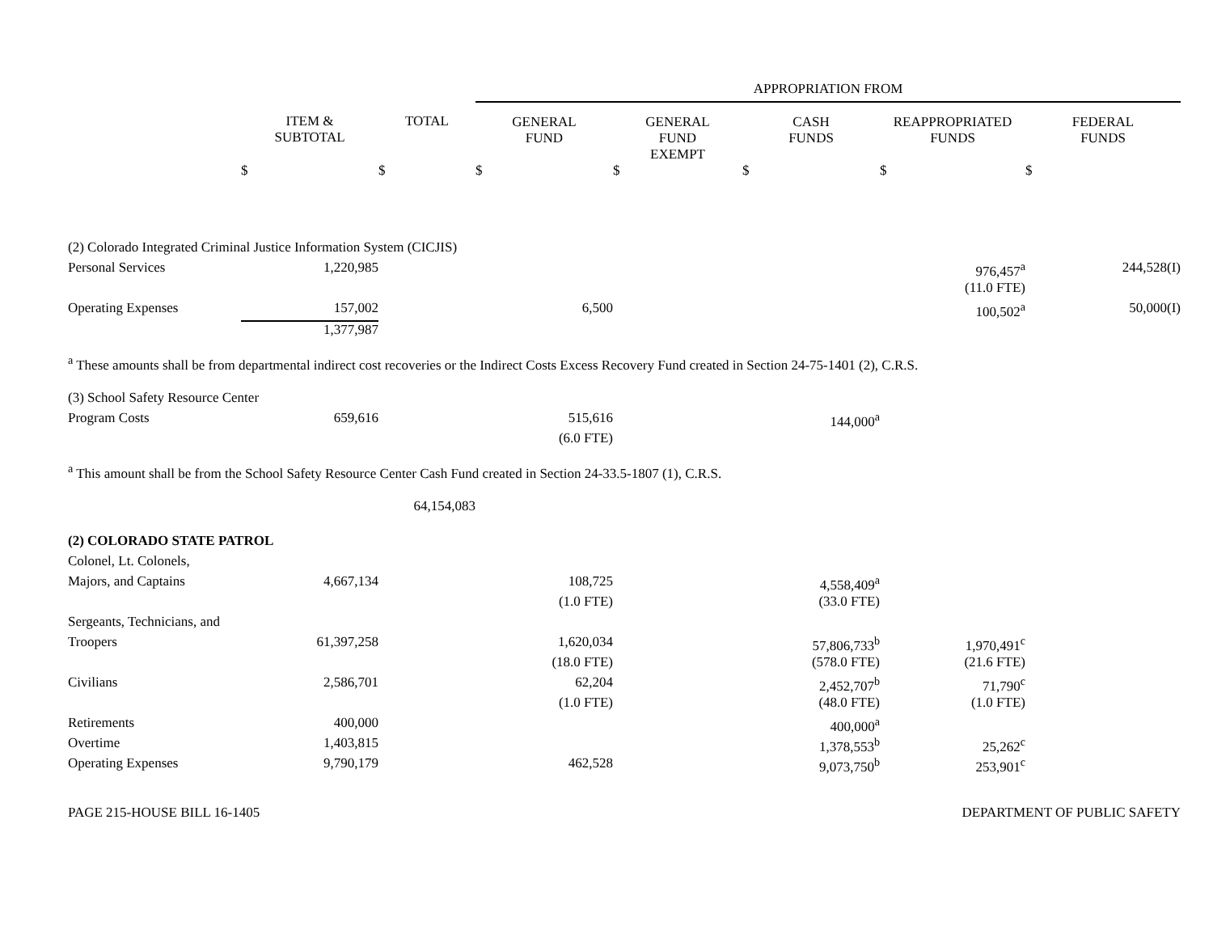| | | | APPROPRIATION FROM | | | | |
| --- | --- | --- | --- | --- | --- | --- | --- |
| | ITEM & SUBTOTAL | TOTAL | GENERAL FUND | GENERAL FUND EXEMPT | CASH FUNDS | REAPPROPRIATED FUNDS | FEDERAL FUNDS |
| | $ | $ | $ | $ | $ | $ | $ |
| (2) Colorado Integrated Criminal Justice Information System (CICJIS) | | | | | | | |
| Personal Services | 1,220,985 | | | | | 976,457<sup>a</sup> | 244,528(I) |
| | | | | | | (11.0 FTE) | |
| Operating Expenses | 157,002 | | 6,500 | | | 100,502<sup>a</sup> | 50,000(I) |
| | 1,377,987 | | | | | | |
| <sup>a</sup> These amounts shall be from departmental indirect cost recoveries or the Indirect Costs Excess Recovery Fund created in Section 24-75-1401 (2), C.R.S. | | | | | | | |
| (3) School Safety Resource Center | | | | | | | |
| Program Costs | 659,616 | | 515,616 | | 144,000<sup>a</sup> | | |
| | | | (6.0 FTE) | | | | |
| <sup>a</sup> This amount shall be from the School Safety Resource Center Cash Fund created in Section 24-33.5-1807 (1), C.R.S. | | | | | | | |
| | | 64,154,083 | | | | | |
| (2) COLORADO STATE PATROL | | | | | | | |
| Colonel, Lt. Colonels, | | | | | | | |
| Majors, and Captains | 4,667,134 | | 108,725 | | 4,558,409<sup>a</sup> | | |
| | | | (1.0 FTE) | | (33.0 FTE) | | |
| Sergeants, Technicians, and | | | | | | | |
| Troopers | 61,397,258 | | 1,620,034 | | 57,806,733<sup>b</sup> | 1,970,491<sup>c</sup> | |
| | | | (18.0 FTE) | | (578.0 FTE) | (21.6 FTE) | |
| Civilians | 2,586,701 | | 62,204 | | 2,452,707<sup>b</sup> | 71,790<sup>c</sup> | |
| | | | (1.0 FTE) | | (48.0 FTE) | (1.0 FTE) | |
| Retirements | 400,000 | | | | 400,000<sup>a</sup> | | |
| Overtime | 1,403,815 | | | | 1,378,553<sup>b</sup> | 25,262<sup>c</sup> | |
| Operating Expenses | 9,790,179 | | 462,528 | | 9,073,750<sup>b</sup> | 253,901<sup>c</sup> | |
PAGE 215-HOUSE BILL 16-1405 DEPARTMENT OF PUBLIC SAFETY